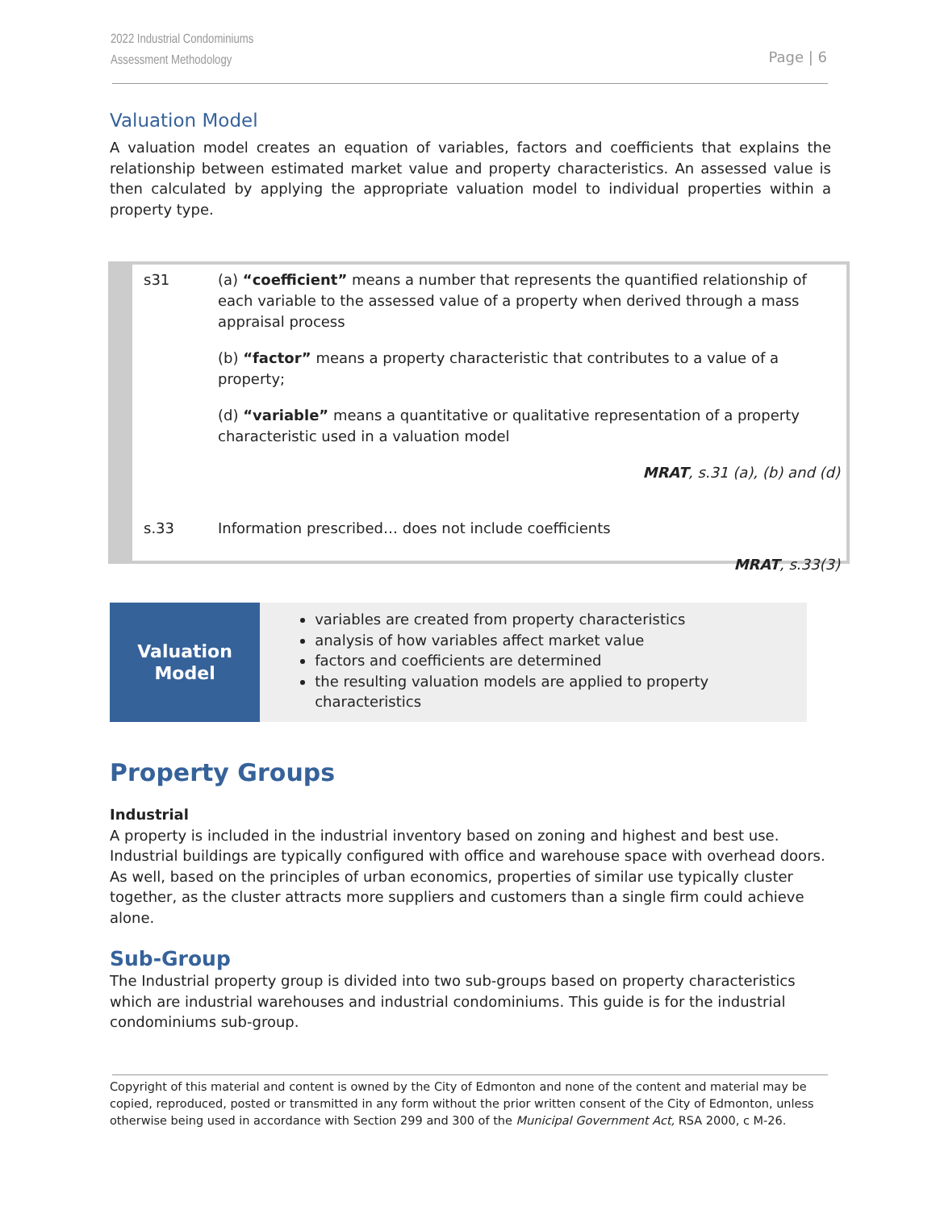2022 Industrial Condominiums
Assessment Methodology
Page | 6
Valuation Model
A valuation model creates an equation of variables, factors and coefficients that explains the relationship between estimated market value and property characteristics. An assessed value is then calculated by applying the appropriate valuation model to individual properties within a property type.
s31 (a) “coefficient” means a number that represents the quantified relationship of each variable to the assessed value of a property when derived through a mass appraisal process
(b) “factor” means a property characteristic that contributes to a value of a property;
(d) “variable” means a quantitative or qualitative representation of a property characteristic used in a valuation model
MRAT, s.31 (a), (b) and (d)
s.33 Information prescribed… does not include coefficients
MRAT, s.33(3)
Valuation
Model
variables are created from property characteristics
analysis of how variables affect market value
factors and coefficients are determined
the resulting valuation models are applied to property characteristics
Property Groups
Industrial
A property is included in the industrial inventory based on zoning and highest and best use. Industrial buildings are typically configured with office and warehouse space with overhead doors. As well, based on the principles of urban economics, properties of similar use typically cluster together, as the cluster attracts more suppliers and customers than a single firm could achieve alone.
Sub-Group
The Industrial property group is divided into two sub-groups based on property characteristics which are industrial warehouses and industrial condominiums. This guide is for the industrial condominiums sub-group.
Copyright of this material and content is owned by the City of Edmonton and none of the content and material may be copied, reproduced, posted or transmitted in any form without the prior written consent of the City of Edmonton, unless otherwise being used in accordance with Section 299 and 300 of the Municipal Government Act, RSA 2000, c M-26.